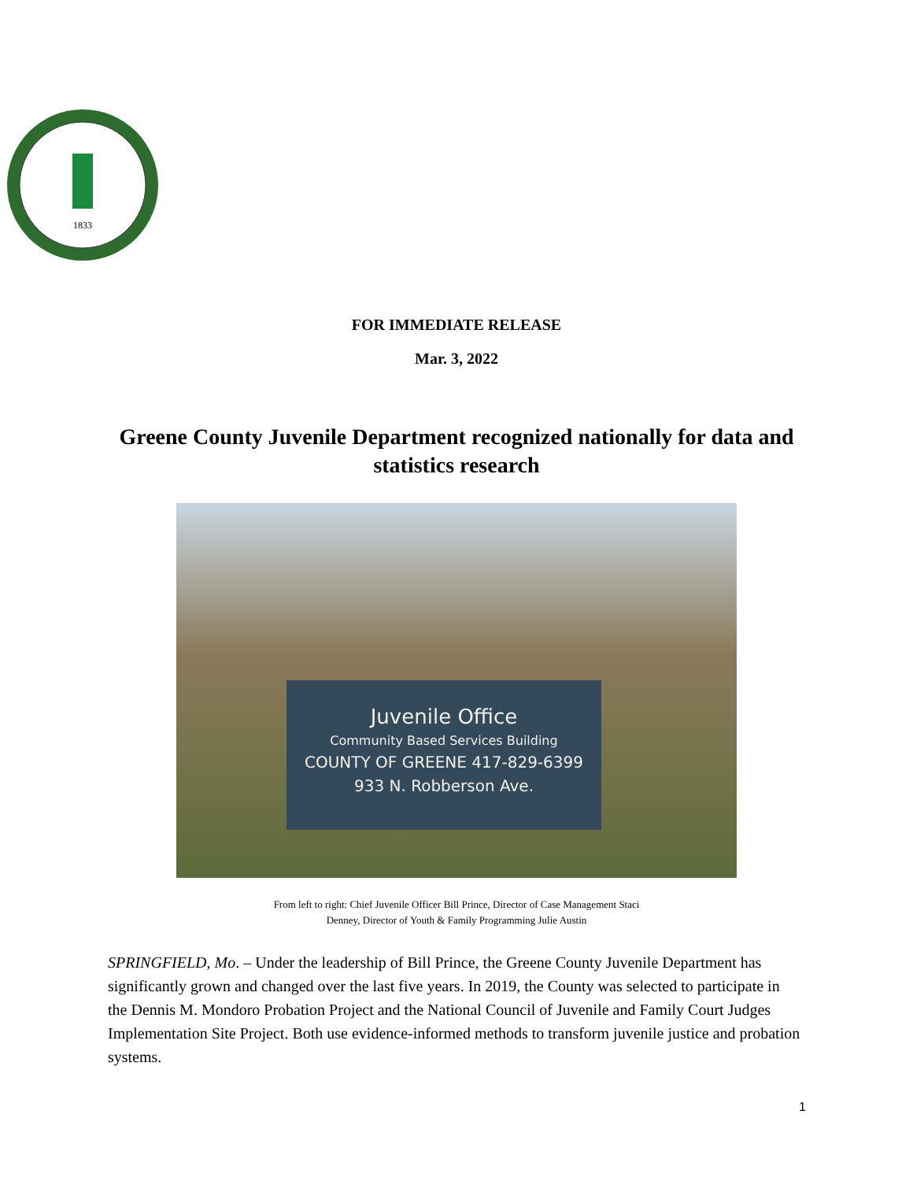1833
FOR IMMEDIATE RELEASE
Mar. 3, 2022
Greene County Juvenile Department recognized nationally for data and statistics research
Juvenile Office
Community Based Services Building
COUNTY OF GREENE 417-829-6399
933 N. Robberson Ave.
From left to right: Chief Juvenile Officer Bill Prince, Director of Case Management Staci
Denney, Director of Youth & Family Programming Julie Austin
SPRINGFIELD, Mo. – Under the leadership of Bill Prince, the Greene County Juvenile Department has significantly grown and changed over the last five years. In 2019, the County was selected to participate in the Dennis M. Mondoro Probation Project and the National Council of Juvenile and Family Court Judges Implementation Site Project. Both use evidence-informed methods to transform juvenile justice and probation systems.
1